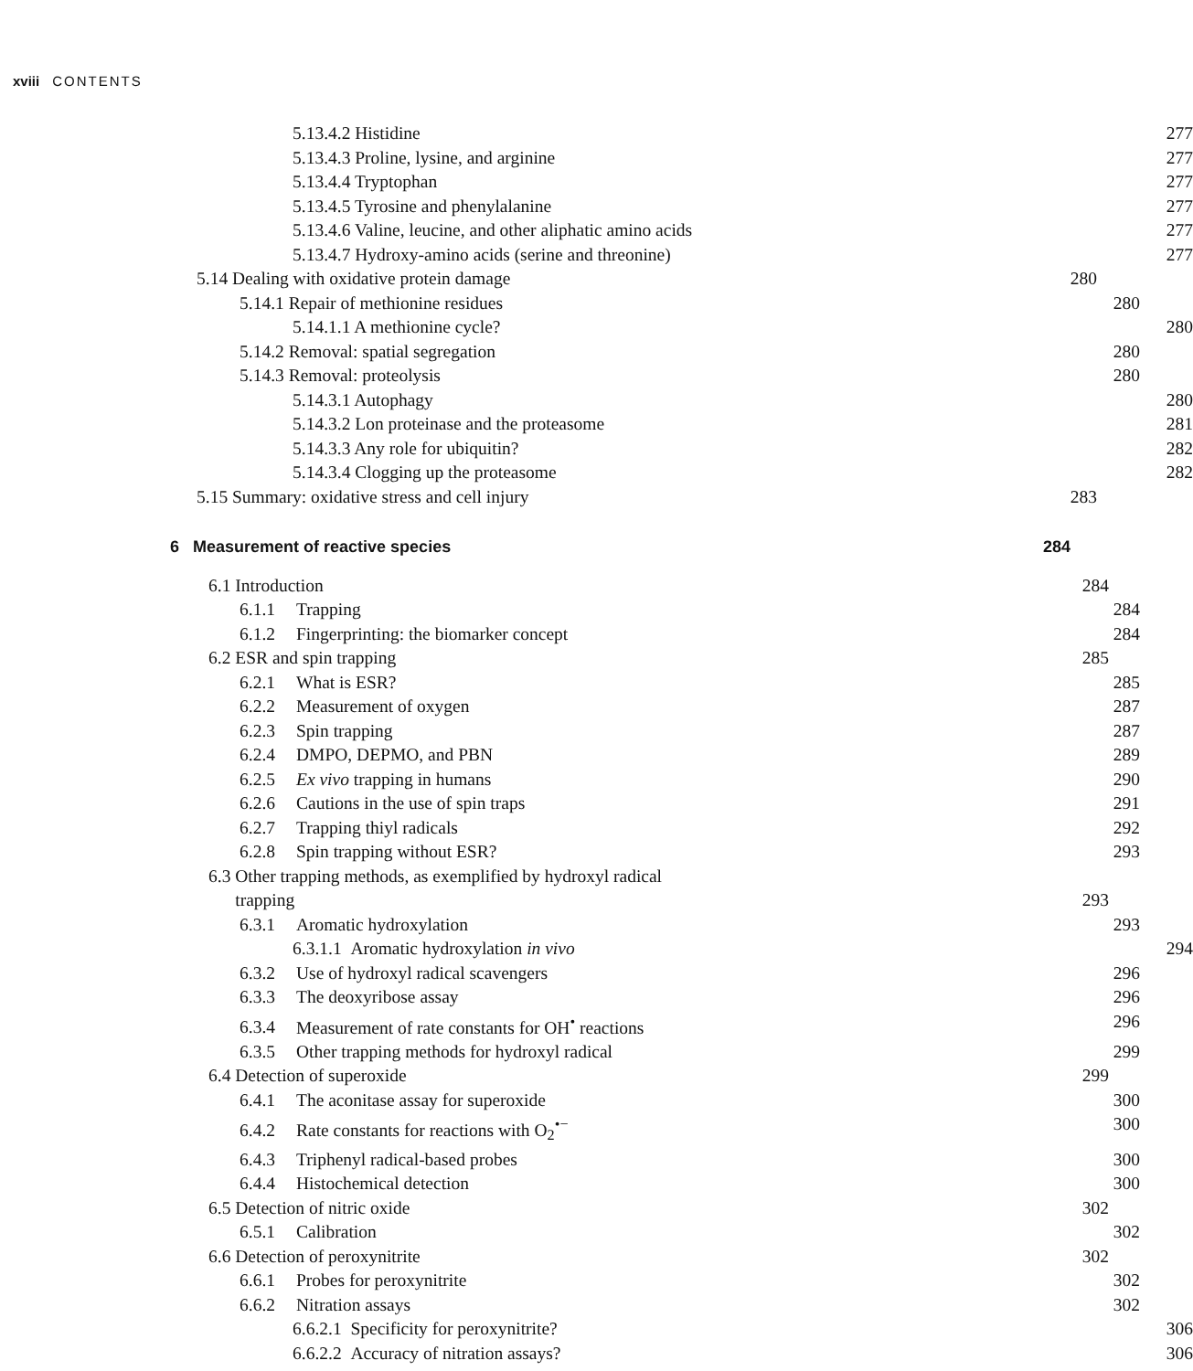xviii CONTENTS
5.13.4.2 Histidine 277
5.13.4.3 Proline, lysine, and arginine 277
5.13.4.4 Tryptophan 277
5.13.4.5 Tyrosine and phenylalanine 277
5.13.4.6 Valine, leucine, and other aliphatic amino acids 277
5.13.4.7 Hydroxy-amino acids (serine and threonine) 277
5.14 Dealing with oxidative protein damage 280
5.14.1 Repair of methionine residues 280
5.14.1.1 A methionine cycle? 280
5.14.2 Removal: spatial segregation 280
5.14.3 Removal: proteolysis 280
5.14.3.1 Autophagy 280
5.14.3.2 Lon proteinase and the proteasome 281
5.14.3.3 Any role for ubiquitin? 282
5.14.3.4 Clogging up the proteasome 282
5.15 Summary: oxidative stress and cell injury 283
6 Measurement of reactive species 284
6.1 Introduction 284
6.1.1 Trapping 284
6.1.2 Fingerprinting: the biomarker concept 284
6.2 ESR and spin trapping 285
6.2.1 What is ESR? 285
6.2.2 Measurement of oxygen 287
6.2.3 Spin trapping 287
6.2.4 DMPO, DEPMO, and PBN 289
6.2.5 Ex vivo trapping in humans 290
6.2.6 Cautions in the use of spin traps 291
6.2.7 Trapping thiyl radicals 292
6.2.8 Spin trapping without ESR? 293
6.3 Other trapping methods, as exemplified by hydroxyl radical
trapping
293
6.3.1 Aromatic hydroxylation 293
6.3.1.1 Aromatic hydroxylation in vivo 294
6.3.2 Use of hydroxyl radical scavengers 296
6.3.3 The deoxyribose assay 296
6.3.4 Measurement of rate constants for OH<sup>•</sup> reactions 296
6.3.5 Other trapping methods for hydroxyl radical 299
6.4 Detection of superoxide 299
6.4.1 The aconitase assay for superoxide 300
6.4.2 Rate constants for reactions with O<sub>2</sub><sup>•−</sup> 300
6.4.3 Triphenyl radical-based probes 300
6.4.4 Histochemical detection 300
6.5 Detection of nitric oxide 302
6.5.1 Calibration 302
6.6 Detection of peroxynitrite 302
6.6.1 Probes for peroxynitrite 302
6.6.2 Nitration assays 302
6.6.2.1 Specificity for peroxynitrite? 306
6.6.2.2 Accuracy of nitration assays? 306